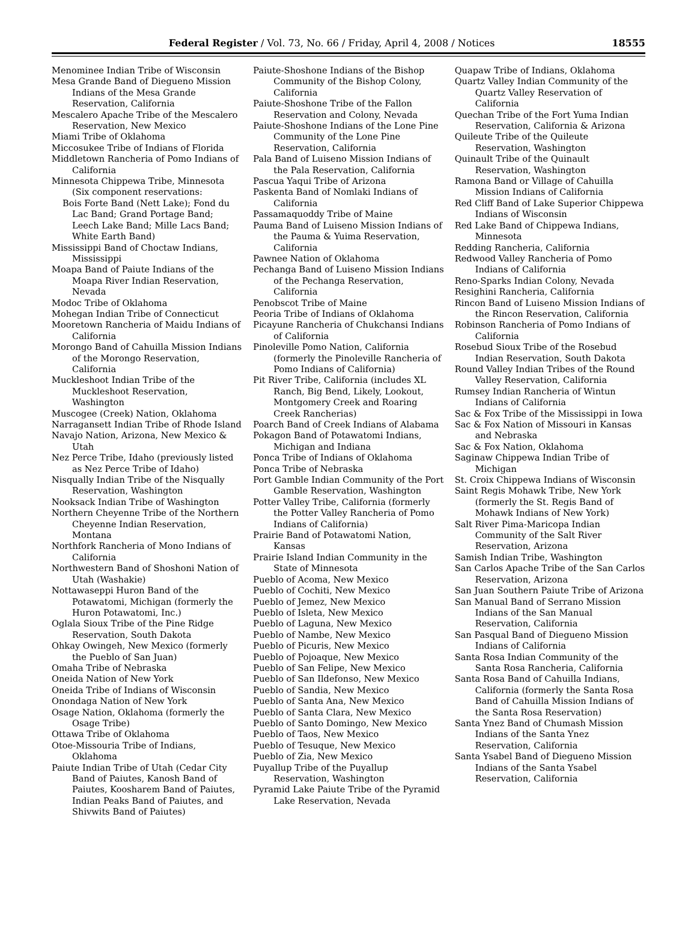Federal Register / Vol. 73, No. 66 / Friday, April 4, 2008 / Notices 18555
Menominee Indian Tribe of Wisconsin
Mesa Grande Band of Diegueno Mission Indians of the Mesa Grande Reservation, California
Mescalero Apache Tribe of the Mescalero Reservation, New Mexico
Miami Tribe of Oklahoma
Miccosukee Tribe of Indians of Florida
Middletown Rancheria of Pomo Indians of California
Minnesota Chippewa Tribe, Minnesota (Six component reservations:
Bois Forte Band (Nett Lake); Fond du Lac Band; Grand Portage Band; Leech Lake Band; Mille Lacs Band; White Earth Band)
Mississippi Band of Choctaw Indians, Mississippi
Moapa Band of Paiute Indians of the Moapa River Indian Reservation, Nevada
Modoc Tribe of Oklahoma
Mohegan Indian Tribe of Connecticut
Mooretown Rancheria of Maidu Indians of California
Morongo Band of Cahuilla Mission Indians of the Morongo Reservation, California
Muckleshoot Indian Tribe of the Muckleshoot Reservation, Washington
Muscogee (Creek) Nation, Oklahoma
Narragansett Indian Tribe of Rhode Island
Navajo Nation, Arizona, New Mexico & Utah
Nez Perce Tribe, Idaho (previously listed as Nez Perce Tribe of Idaho)
Nisqually Indian Tribe of the Nisqually Reservation, Washington
Nooksack Indian Tribe of Washington
Northern Cheyenne Tribe of the Northern Cheyenne Indian Reservation, Montana
Northfork Rancheria of Mono Indians of California
Northwestern Band of Shoshoni Nation of Utah (Washakie)
Nottawaseppi Huron Band of the Potawatomi, Michigan (formerly the Huron Potawatomi, Inc.)
Oglala Sioux Tribe of the Pine Ridge Reservation, South Dakota
Ohkay Owingeh, New Mexico (formerly the Pueblo of San Juan)
Omaha Tribe of Nebraska
Oneida Nation of New York
Oneida Tribe of Indians of Wisconsin
Onondaga Nation of New York
Osage Nation, Oklahoma (formerly the Osage Tribe)
Ottawa Tribe of Oklahoma
Otoe-Missouria Tribe of Indians, Oklahoma
Paiute Indian Tribe of Utah (Cedar City Band of Paiutes, Kanosh Band of Paiutes, Koosharem Band of Paiutes, Indian Peaks Band of Paiutes, and Shivwits Band of Paiutes)
Paiute-Shoshone Indians of the Bishop Community of the Bishop Colony, California
Paiute-Shoshone Tribe of the Fallon Reservation and Colony, Nevada
Paiute-Shoshone Indians of the Lone Pine Community of the Lone Pine Reservation, California
Pala Band of Luiseno Mission Indians of the Pala Reservation, California
Pascua Yaqui Tribe of Arizona
Paskenta Band of Nomlaki Indians of California
Passamaquoddy Tribe of Maine
Pauma Band of Luiseno Mission Indians of the Pauma & Yuima Reservation, California
Pawnee Nation of Oklahoma
Pechanga Band of Luiseno Mission Indians of the Pechanga Reservation, California
Penobscot Tribe of Maine
Peoria Tribe of Indians of Oklahoma
Picayune Rancheria of Chukchansi Indians of California
Pinoleville Pomo Nation, California (formerly the Pinoleville Rancheria of Pomo Indians of California)
Pit River Tribe, California (includes XL Ranch, Big Bend, Likely, Lookout, Montgomery Creek and Roaring Creek Rancherias)
Poarch Band of Creek Indians of Alabama
Pokagon Band of Potawatomi Indians, Michigan and Indiana
Ponca Tribe of Indians of Oklahoma
Ponca Tribe of Nebraska
Port Gamble Indian Community of the Port Gamble Reservation, Washington
Potter Valley Tribe, California (formerly the Potter Valley Rancheria of Pomo Indians of California)
Prairie Band of Potawatomi Nation, Kansas
Prairie Island Indian Community in the State of Minnesota
Pueblo of Acoma, New Mexico
Pueblo of Cochiti, New Mexico
Pueblo of Jemez, New Mexico
Pueblo of Isleta, New Mexico
Pueblo of Laguna, New Mexico
Pueblo of Nambe, New Mexico
Pueblo of Picuris, New Mexico
Pueblo of Pojoaque, New Mexico
Pueblo of San Felipe, New Mexico
Pueblo of San Ildefonso, New Mexico
Pueblo of Sandia, New Mexico
Pueblo of Santa Ana, New Mexico
Pueblo of Santa Clara, New Mexico
Pueblo of Santo Domingo, New Mexico
Pueblo of Taos, New Mexico
Pueblo of Tesuque, New Mexico
Pueblo of Zia, New Mexico
Puyallup Tribe of the Puyallup Reservation, Washington
Pyramid Lake Paiute Tribe of the Pyramid Lake Reservation, Nevada
Quapaw Tribe of Indians, Oklahoma
Quartz Valley Indian Community of the Quartz Valley Reservation of California
Quechan Tribe of the Fort Yuma Indian Reservation, California & Arizona
Quileute Tribe of the Quileute Reservation, Washington
Quinault Tribe of the Quinault Reservation, Washington
Ramona Band or Village of Cahuilla Mission Indians of California
Red Cliff Band of Lake Superior Chippewa Indians of Wisconsin
Red Lake Band of Chippewa Indians, Minnesota
Redding Rancheria, California
Redwood Valley Rancheria of Pomo Indians of California
Reno-Sparks Indian Colony, Nevada
Resighini Rancheria, California
Rincon Band of Luiseno Mission Indians of the Rincon Reservation, California
Robinson Rancheria of Pomo Indians of California
Rosebud Sioux Tribe of the Rosebud Indian Reservation, South Dakota
Round Valley Indian Tribes of the Round Valley Reservation, California
Rumsey Indian Rancheria of Wintun Indians of California
Sac & Fox Tribe of the Mississippi in Iowa
Sac & Fox Nation of Missouri in Kansas and Nebraska
Sac & Fox Nation, Oklahoma
Saginaw Chippewa Indian Tribe of Michigan
St. Croix Chippewa Indians of Wisconsin
Saint Regis Mohawk Tribe, New York (formerly the St. Regis Band of Mohawk Indians of New York)
Salt River Pima-Maricopa Indian Community of the Salt River Reservation, Arizona
Samish Indian Tribe, Washington
San Carlos Apache Tribe of the San Carlos Reservation, Arizona
San Juan Southern Paiute Tribe of Arizona
San Manual Band of Serrano Mission Indians of the San Manual Reservation, California
San Pasqual Band of Diegueno Mission Indians of California
Santa Rosa Indian Community of the Santa Rosa Rancheria, California
Santa Rosa Band of Cahuilla Indians, California (formerly the Santa Rosa Band of Cahuilla Mission Indians of the Santa Rosa Reservation)
Santa Ynez Band of Chumash Mission Indians of the Santa Ynez Reservation, California
Santa Ysabel Band of Diegueno Mission Indians of the Santa Ysabel Reservation, California